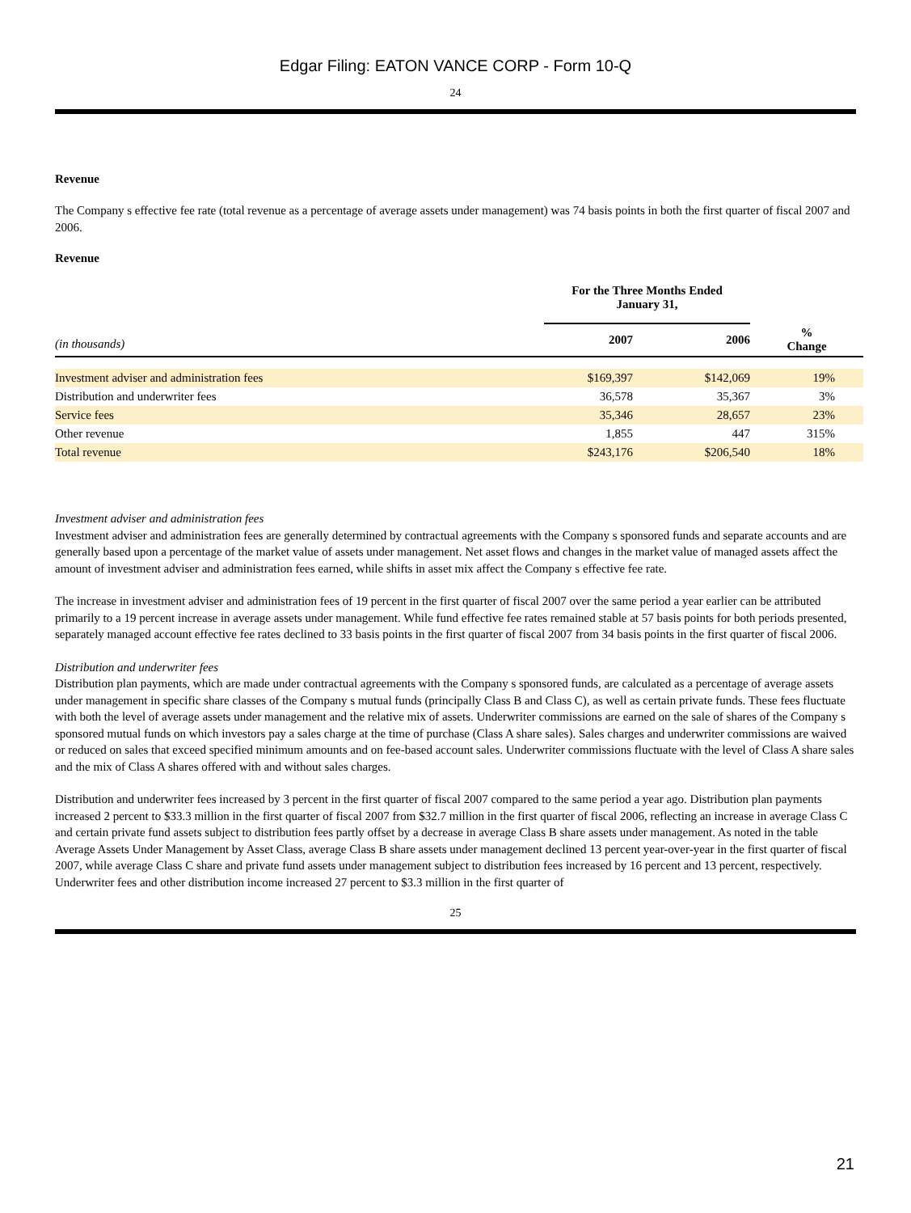Edgar Filing: EATON VANCE CORP - Form 10-Q
24
Revenue
The Company s effective fee rate (total revenue as a percentage of average assets under management) was 74 basis points in both the first quarter of fiscal 2007 and 2006.
Revenue
| | For the Three Months Ended January 31, | | |
| --- | --- | --- | --- |
| (in thousands) | 2007 | 2006 | % Change |
| Investment adviser and administration fees | $169,397 | $142,069 | 19% |
| Distribution and underwriter fees | 36,578 | 35,367 | 3% |
| Service fees | 35,346 | 28,657 | 23% |
| Other revenue | 1,855 | 447 | 315% |
| Total revenue | $243,176 | $206,540 | 18% |
Investment adviser and administration fees
Investment adviser and administration fees are generally determined by contractual agreements with the Company s sponsored funds and separate accounts and are generally based upon a percentage of the market value of assets under management. Net asset flows and changes in the market value of managed assets affect the amount of investment adviser and administration fees earned, while shifts in asset mix affect the Company s effective fee rate.
The increase in investment adviser and administration fees of 19 percent in the first quarter of fiscal 2007 over the same period a year earlier can be attributed primarily to a 19 percent increase in average assets under management. While fund effective fee rates remained stable at 57 basis points for both periods presented, separately managed account effective fee rates declined to 33 basis points in the first quarter of fiscal 2007 from 34 basis points in the first quarter of fiscal 2006.
Distribution and underwriter fees
Distribution plan payments, which are made under contractual agreements with the Company s sponsored funds, are calculated as a percentage of average assets under management in specific share classes of the Company s mutual funds (principally Class B and Class C), as well as certain private funds. These fees fluctuate with both the level of average assets under management and the relative mix of assets. Underwriter commissions are earned on the sale of shares of the Company s sponsored mutual funds on which investors pay a sales charge at the time of purchase (Class A share sales). Sales charges and underwriter commissions are waived or reduced on sales that exceed specified minimum amounts and on fee-based account sales. Underwriter commissions fluctuate with the level of Class A share sales and the mix of Class A shares offered with and without sales charges.
Distribution and underwriter fees increased by 3 percent in the first quarter of fiscal 2007 compared to the same period a year ago. Distribution plan payments increased 2 percent to $33.3 million in the first quarter of fiscal 2007 from $32.7 million in the first quarter of fiscal 2006, reflecting an increase in average Class C and certain private fund assets subject to distribution fees partly offset by a decrease in average Class B share assets under management. As noted in the table Average Assets Under Management by Asset Class, average Class B share assets under management declined 13 percent year-over-year in the first quarter of fiscal 2007, while average Class C share and private fund assets under management subject to distribution fees increased by 16 percent and 13 percent, respectively. Underwriter fees and other distribution income increased 27 percent to $3.3 million in the first quarter of
25
21